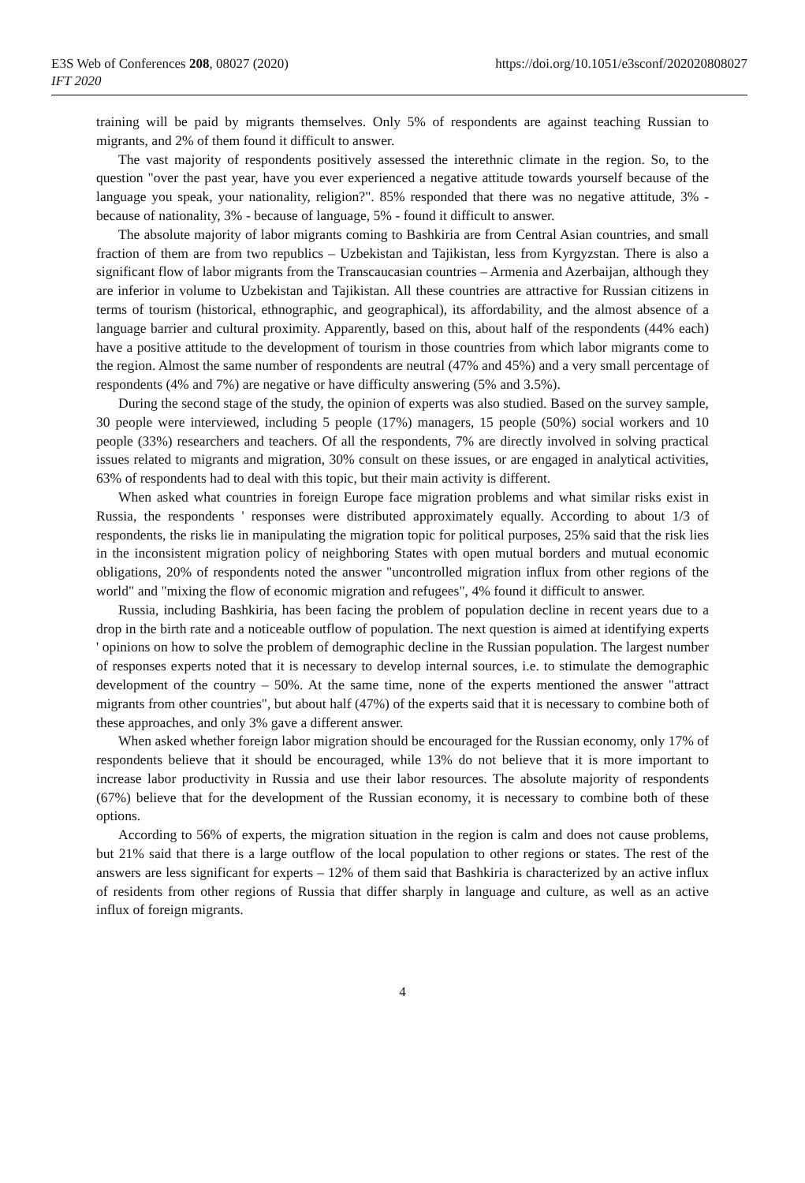E3S Web of Conferences 208, 08027 (2020)
IFT 2020
https://doi.org/10.1051/e3sconf/202020808027
training will be paid by migrants themselves. Only 5% of respondents are against teaching Russian to migrants, and 2% of them found it difficult to answer.
The vast majority of respondents positively assessed the interethnic climate in the region. So, to the question "over the past year, have you ever experienced a negative attitude towards yourself because of the language you speak, your nationality, religion?". 85% responded that there was no negative attitude, 3% - because of nationality, 3% - because of language, 5% - found it difficult to answer.
The absolute majority of labor migrants coming to Bashkiria are from Central Asian countries, and small fraction of them are from two republics – Uzbekistan and Tajikistan, less from Kyrgyzstan. There is also a significant flow of labor migrants from the Transcaucasian countries – Armenia and Azerbaijan, although they are inferior in volume to Uzbekistan and Tajikistan. All these countries are attractive for Russian citizens in terms of tourism (historical, ethnographic, and geographical), its affordability, and the almost absence of a language barrier and cultural proximity. Apparently, based on this, about half of the respondents (44% each) have a positive attitude to the development of tourism in those countries from which labor migrants come to the region. Almost the same number of respondents are neutral (47% and 45%) and a very small percentage of respondents (4% and 7%) are negative or have difficulty answering (5% and 3.5%).
During the second stage of the study, the opinion of experts was also studied. Based on the survey sample, 30 people were interviewed, including 5 people (17%) managers, 15 people (50%) social workers and 10 people (33%) researchers and teachers. Of all the respondents, 7% are directly involved in solving practical issues related to migrants and migration, 30% consult on these issues, or are engaged in analytical activities, 63% of respondents had to deal with this topic, but their main activity is different.
When asked what countries in foreign Europe face migration problems and what similar risks exist in Russia, the respondents ' responses were distributed approximately equally. According to about 1/3 of respondents, the risks lie in manipulating the migration topic for political purposes, 25% said that the risk lies in the inconsistent migration policy of neighboring States with open mutual borders and mutual economic obligations, 20% of respondents noted the answer "uncontrolled migration influx from other regions of the world" and "mixing the flow of economic migration and refugees", 4% found it difficult to answer.
Russia, including Bashkiria, has been facing the problem of population decline in recent years due to a drop in the birth rate and a noticeable outflow of population. The next question is aimed at identifying experts ' opinions on how to solve the problem of demographic decline in the Russian population. The largest number of responses experts noted that it is necessary to develop internal sources, i.e. to stimulate the demographic development of the country – 50%. At the same time, none of the experts mentioned the answer "attract migrants from other countries", but about half (47%) of the experts said that it is necessary to combine both of these approaches, and only 3% gave a different answer.
When asked whether foreign labor migration should be encouraged for the Russian economy, only 17% of respondents believe that it should be encouraged, while 13% do not believe that it is more important to increase labor productivity in Russia and use their labor resources. The absolute majority of respondents (67%) believe that for the development of the Russian economy, it is necessary to combine both of these options.
According to 56% of experts, the migration situation in the region is calm and does not cause problems, but 21% said that there is a large outflow of the local population to other regions or states. The rest of the answers are less significant for experts – 12% of them said that Bashkiria is characterized by an active influx of residents from other regions of Russia that differ sharply in language and culture, as well as an active influx of foreign migrants.
4